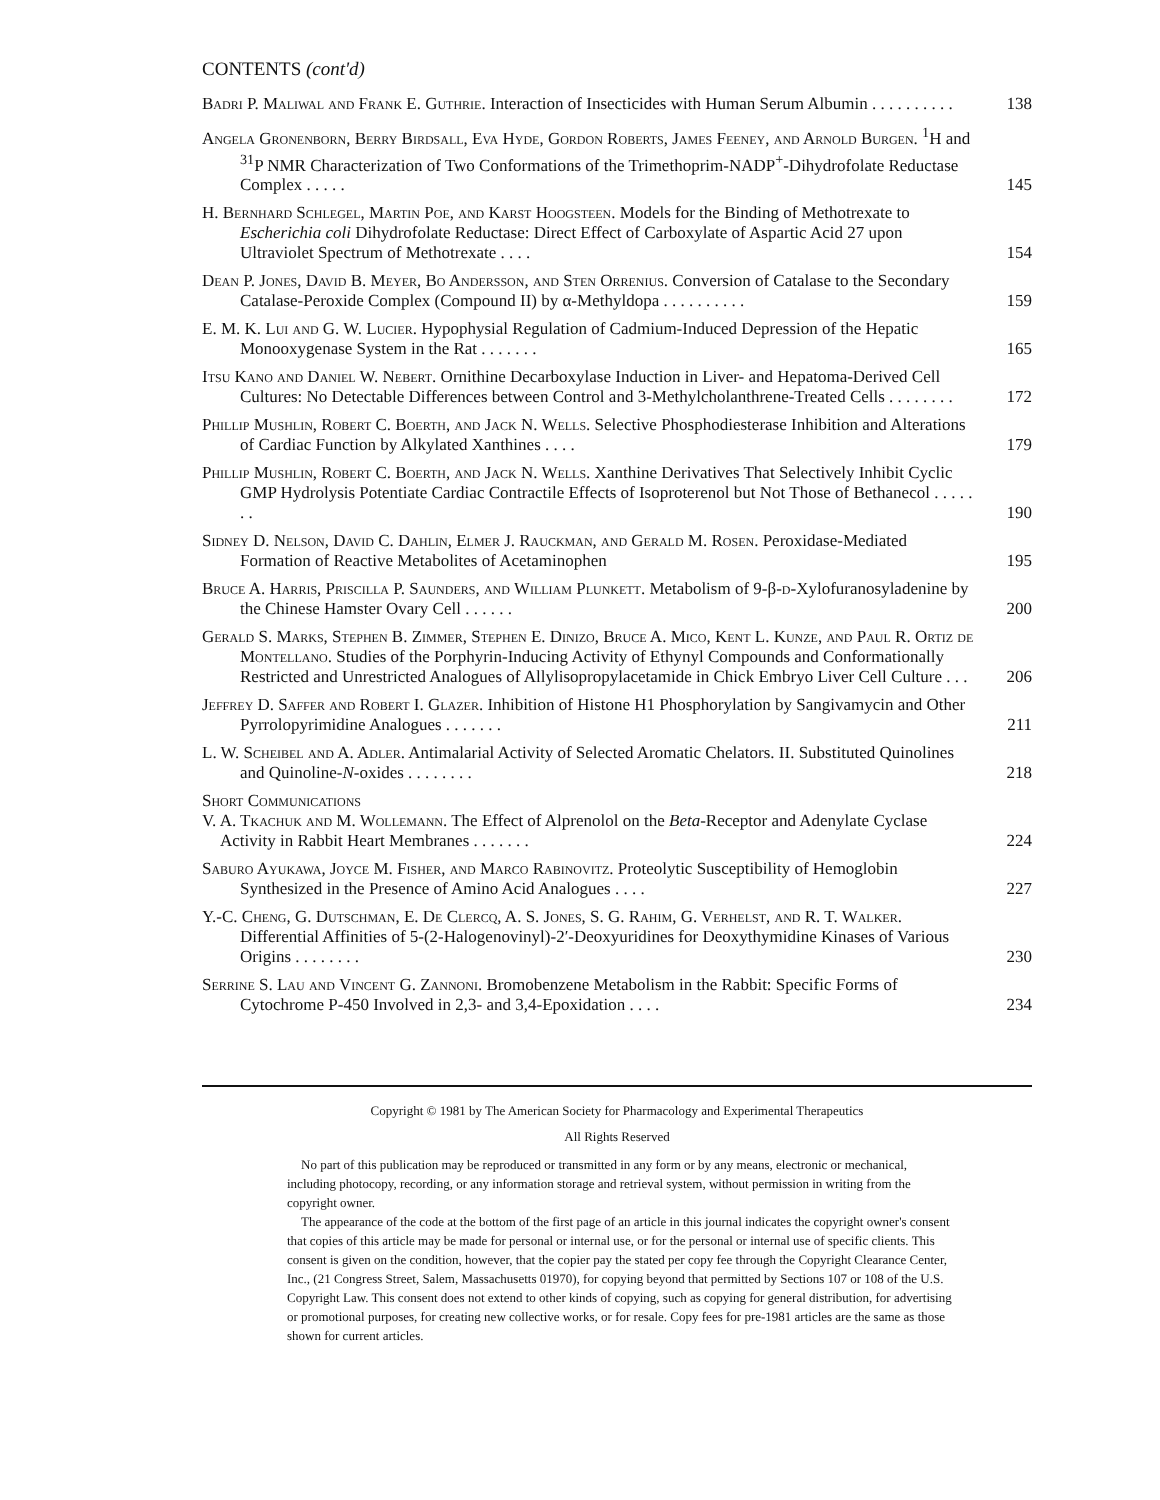CONTENTS (cont'd)
Badri P. Maliwal and Frank E. Guthrie. Interaction of Insecticides with Human Serum Albumin . . . . . . . . . .
138
Angela Gronenborn, Berry Birdsall, Eva Hyde, Gordon Roberts, James Feeney, and Arnold Burgen. <sup>1</sup>H and <sup>31</sup>P NMR Characterization of Two Conformations of the Trimethoprim-NADP<sup>+</sup>-Dihydrofolate Reductase Complex . . . . .
145
H. Bernhard Schlegel, Martin Poe, and Karst Hoogsteen. Models for the Binding of Methotrexate to Escherichia coli Dihydrofolate Reductase: Direct Effect of Carboxylate of Aspartic Acid 27 upon Ultraviolet Spectrum of Methotrexate . . . .
154
Dean P. Jones, David B. Meyer, Bo Andersson, and Sten Orrenius. Conversion of Catalase to the Secondary Catalase-Peroxide Complex (Compound II) by α-Methyldopa . . . . . . . . . .
159
E. M. K. Lui and G. W. Lucier. Hypophysial Regulation of Cadmium-Induced Depression of the Hepatic Monooxygenase System in the Rat . . . . . . .
165
Itsu Kano and Daniel W. Nebert. Ornithine Decarboxylase Induction in Liver- and Hepatoma-Derived Cell Cultures: No Detectable Differences between Control and 3-Methylcholanthrene-Treated Cells . . . . . . . .
172
Phillip Mushlin, Robert C. Boerth, and Jack N. Wells. Selective Phosphodiesterase Inhibition and Alterations of Cardiac Function by Alkylated Xanthines . . . .
179
Phillip Mushlin, Robert C. Boerth, and Jack N. Wells. Xanthine Derivatives That Selectively Inhibit Cyclic GMP Hydrolysis Potentiate Cardiac Contractile Effects of Isoproterenol but Not Those of Bethanecol . . . . . . .
190
Sidney D. Nelson, David C. Dahlin, Elmer J. Rauckman, and Gerald M. Rosen. Peroxidase-Mediated Formation of Reactive Metabolites of Acetaminophen
195
Bruce A. Harris, Priscilla P. Saunders, and William Plunkett. Metabolism of 9-β-d-Xylofuranosyladenine by the Chinese Hamster Ovary Cell . . . . . .
200
Gerald S. Marks, Stephen B. Zimmer, Stephen E. Dinizo, Bruce A. Mico, Kent L. Kunze, and Paul R. Ortiz de Montellano. Studies of the Porphyrin-Inducing Activity of Ethynyl Compounds and Conformationally Restricted and Unrestricted Analogues of Allylisopropylacetamide in Chick Embryo Liver Cell Culture . . .
206
Jeffrey D. Saffer and Robert I. Glazer. Inhibition of Histone H1 Phosphorylation by Sangivamycin and Other Pyrrolopyrimidine Analogues . . . . . . .
211
L. W. Scheibel and A. Adler. Antimalarial Activity of Selected Aromatic Chelators. II. Substituted Quinolines and Quinoline-N-oxides . . . . . . . .
218
Short Communications
V. A. Tkachuk and M. Wollemann. The Effect of Alprenolol on the Beta-Receptor and Adenylate Cyclase Activity in Rabbit Heart Membranes . . . . . . .
224
Saburo Ayukawa, Joyce M. Fisher, and Marco Rabinovitz. Proteolytic Susceptibility of Hemoglobin Synthesized in the Presence of Amino Acid Analogues . . . .
227
Y.-C. Cheng, G. Dutschman, E. De Clercq, A. S. Jones, S. G. Rahim, G. Verhelst, and R. T. Walker. Differential Affinities of 5-(2-Halogenovinyl)-2′-Deoxyuridines for Deoxythymidine Kinases of Various Origins . . . . . . . .
230
Serrine S. Lau and Vincent G. Zannoni. Bromobenzene Metabolism in the Rabbit: Specific Forms of Cytochrome P-450 Involved in 2,3- and 3,4-Epoxidation . . . .
234
Copyright © 1981 by The American Society for Pharmacology and Experimental Therapeutics
All Rights Reserved
No part of this publication may be reproduced or transmitted in any form or by any means, electronic or mechanical, including photocopy, recording, or any information storage and retrieval system, without permission in writing from the copyright owner.
The appearance of the code at the bottom of the first page of an article in this journal indicates the copyright owner's consent that copies of this article may be made for personal or internal use, or for the personal or internal use of specific clients. This consent is given on the condition, however, that the copier pay the stated per copy fee through the Copyright Clearance Center, Inc., (21 Congress Street, Salem, Massachusetts 01970), for copying beyond that permitted by Sections 107 or 108 of the U.S. Copyright Law. This consent does not extend to other kinds of copying, such as copying for general distribution, for advertising or promotional purposes, for creating new collective works, or for resale. Copy fees for pre-1981 articles are the same as those shown for current articles.